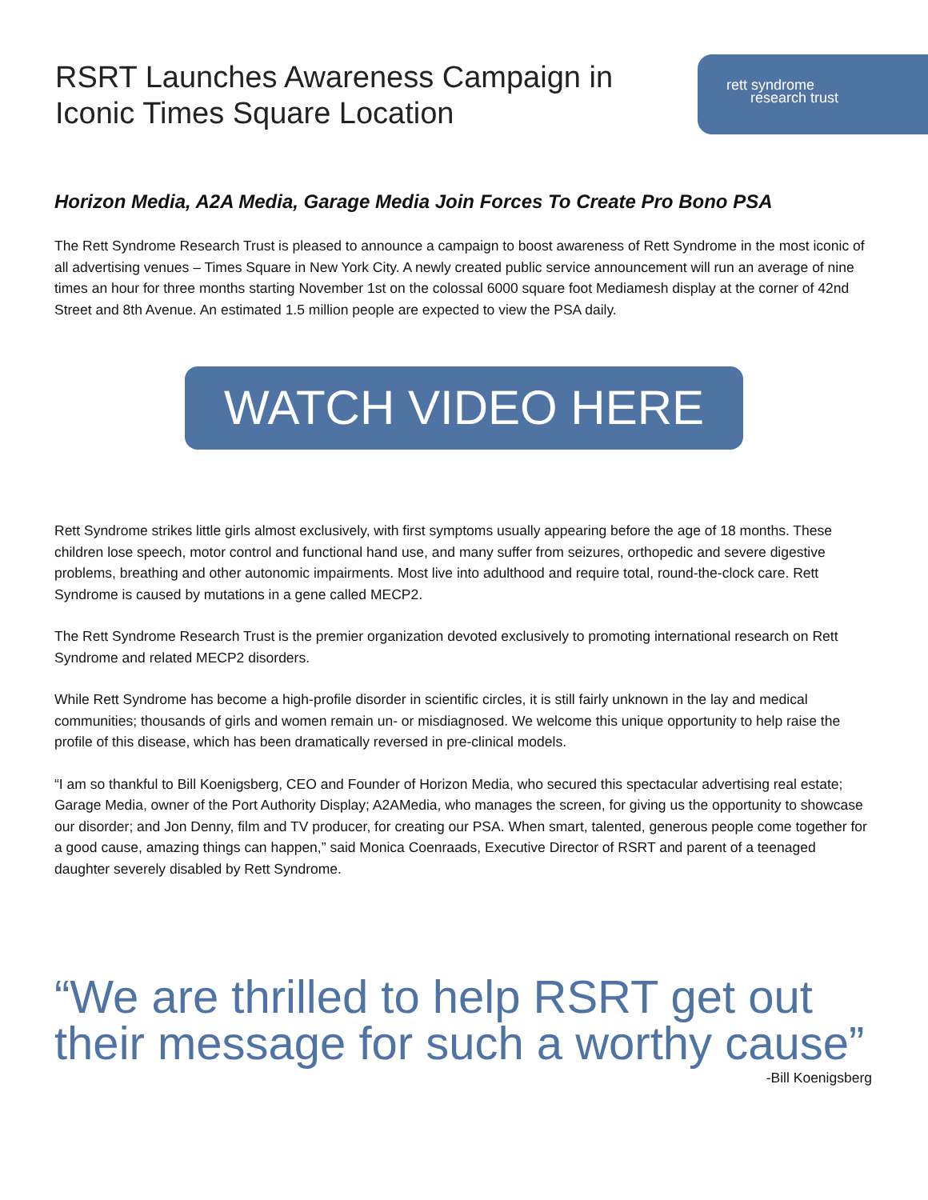rett syndrome
research trust
RSRT Launches Awareness Campaign in Iconic Times Square Location
Horizon Media, A2A Media, Garage Media Join Forces To Create Pro Bono PSA
The Rett Syndrome Research Trust is pleased to announce a campaign to boost awareness of Rett Syndrome in the most iconic of all advertising venues – Times Square in New York City. A newly created public service announcement will run an average of nine times an hour for three months starting November 1st on the colossal 6000 square foot Mediamesh display at the corner of 42nd Street and 8th Avenue. An estimated 1.5 million people are expected to view the PSA daily.
WATCH VIDEO HERE
Rett Syndrome strikes little girls almost exclusively, with first symptoms usually appearing before the age of 18 months. These children lose speech, motor control and functional hand use, and many suffer from seizures, orthopedic and severe digestive problems, breathing and other autonomic impairments. Most live into adulthood and require total, round-the-clock care. Rett Syndrome is caused by mutations in a gene called MECP2.
The Rett Syndrome Research Trust is the premier organization devoted exclusively to promoting international research on Rett Syndrome and related MECP2 disorders.
While Rett Syndrome has become a high-profile disorder in scientific circles, it is still fairly unknown in the lay and medical communities; thousands of girls and women remain un- or misdiagnosed. We welcome this unique opportunity to help raise the profile of this disease, which has been dramatically reversed in pre-clinical models.
“I am so thankful to Bill Koenigsberg, CEO and Founder of Horizon Media, who secured this spectacular advertising real estate; Garage Media, owner of the Port Authority Display; A2AMedia, who manages the screen, for giving us the opportunity to showcase our disorder; and Jon Denny, film and TV producer, for creating our PSA. When smart, talented, generous people come together for a good cause, amazing things can happen,” said Monica Coenraads, Executive Director of RSRT and parent of a teenaged daughter severely disabled by Rett Syndrome.
“We are thrilled to help RSRT get out their message for such a worthy cause”
-Bill Koenigsberg